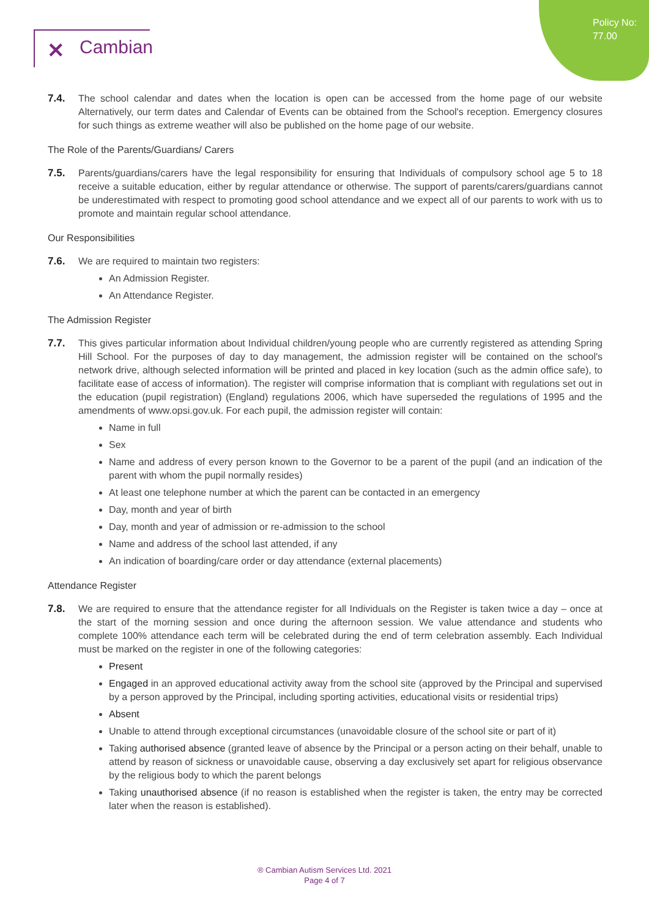Policy No:
77.00
✕ Cambian
7.4. The school calendar and dates when the location is open can be accessed from the home page of our website Alternatively, our term dates and Calendar of Events can be obtained from the School's reception. Emergency closures for such things as extreme weather will also be published on the home page of our website.
The Role of the Parents/Guardians/ Carers
7.5. Parents/guardians/carers have the legal responsibility for ensuring that Individuals of compulsory school age 5 to 18 receive a suitable education, either by regular attendance or otherwise. The support of parents/carers/guardians cannot be underestimated with respect to promoting good school attendance and we expect all of our parents to work with us to promote and maintain regular school attendance.
Our Responsibilities
7.6. We are required to maintain two registers:
An Admission Register.
An Attendance Register.
The Admission Register
7.7. This gives particular information about Individual children/young people who are currently registered as attending Spring Hill School. For the purposes of day to day management, the admission register will be contained on the school's network drive, although selected information will be printed and placed in key location (such as the admin office safe), to facilitate ease of access of information). The register will comprise information that is compliant with regulations set out in the education (pupil registration) (England) regulations 2006, which have superseded the regulations of 1995 and the amendments of www.opsi.gov.uk. For each pupil, the admission register will contain:
Name in full
Sex
Name and address of every person known to the Governor to be a parent of the pupil (and an indication of the parent with whom the pupil normally resides)
At least one telephone number at which the parent can be contacted in an emergency
Day, month and year of birth
Day, month and year of admission or re-admission to the school
Name and address of the school last attended, if any
An indication of boarding/care order or day attendance (external placements)
Attendance Register
7.8. We are required to ensure that the attendance register for all Individuals on the Register is taken twice a day – once at the start of the morning session and once during the afternoon session. We value attendance and students who complete 100% attendance each term will be celebrated during the end of term celebration assembly. Each Individual must be marked on the register in one of the following categories:
Present
Engaged in an approved educational activity away from the school site (approved by the Principal and supervised by a person approved by the Principal, including sporting activities, educational visits or residential trips)
Absent
Unable to attend through exceptional circumstances (unavoidable closure of the school site or part of it)
Taking authorised absence (granted leave of absence by the Principal or a person acting on their behalf, unable to attend by reason of sickness or unavoidable cause, observing a day exclusively set apart for religious observance by the religious body to which the parent belongs
Taking unauthorised absence (if no reason is established when the register is taken, the entry may be corrected later when the reason is established).
® Cambian Autism Services Ltd. 2021
Page 4 of 7